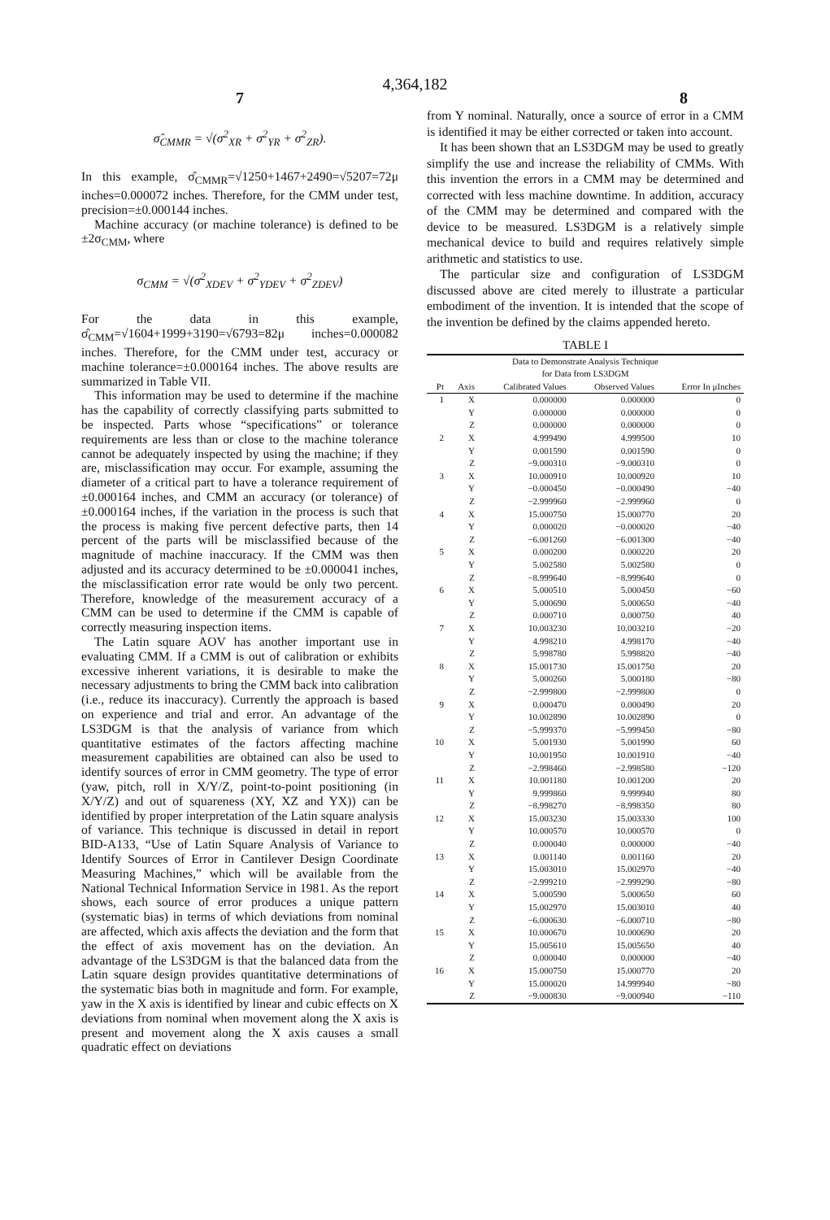4,364,182
7 8
σ̂<sub>CMMR</sub> = √(σ<sup>2</sup><sub>XR</sub> + σ<sup>2</sup><sub>YR</sub> + σ<sup>2</sup><sub>ZR</sub>).
In this example, σ̂<sub>CMMR</sub>=√1250+1467+2490=√5207=72μ inches=0.000072 inches. Therefore, for the CMM under test, precision=±0.000144 inches.
Machine accuracy (or machine tolerance) is defined to be ±2σ<sub>CMM</sub>, where
σ<sub>CMM</sub> = √(σ<sup>2</sup><sub>XDEV</sub> + σ<sup>2</sup><sub>YDEV</sub> + σ<sup>2</sup><sub>ZDEV</sub>)
For the data in this example, σ̂<sub>CMM</sub>=√1604+1999+3190=√6793=82μ inches=0.000082 inches. Therefore, for the CMM under test, accuracy or machine tolerance=±0.000164 inches. The above results are summarized in Table VII.
This information may be used to determine if the machine has the capability of correctly classifying parts submitted to be inspected. Parts whose “specifications” or tolerance requirements are less than or close to the machine tolerance cannot be adequately inspected by using the machine; if they are, misclassification may occur. For example, assuming the diameter of a critical part to have a tolerance requirement of ±0.000164 inches, and CMM an accuracy (or tolerance) of ±0.000164 inches, if the variation in the process is such that the process is making five percent defective parts, then 14 percent of the parts will be misclassified because of the magnitude of machine inaccuracy. If the CMM was then adjusted and its accuracy determined to be ±0.000041 inches, the misclassification error rate would be only two percent. Therefore, knowledge of the measurement accuracy of a CMM can be used to determine if the CMM is capable of correctly measuring inspection items.
The Latin square AOV has another important use in evaluating CMM. If a CMM is out of calibration or exhibits excessive inherent variations, it is desirable to make the necessary adjustments to bring the CMM back into calibration (i.e., reduce its inaccuracy). Currently the approach is based on experience and trial and error. An advantage of the LS3DGM is that the analysis of variance from which quantitative estimates of the factors affecting machine measurement capabilities are obtained can also be used to identify sources of error in CMM geometry. The type of error (yaw, pitch, roll in X/Y/Z, point-to-point positioning (in X/Y/Z) and out of squareness (XY, XZ and YX)) can be identified by proper interpretation of the Latin square analysis of variance. This technique is discussed in detail in report BID-A133, “Use of Latin Square Analysis of Variance to Identify Sources of Error in Cantilever Design Coordinate Measuring Machines,” which will be available from the National Technical Information Service in 1981. As the report shows, each source of error produces a unique pattern (systematic bias) in terms of which deviations from nominal are affected, which axis affects the deviation and the form that the effect of axis movement has on the deviation. An advantage of the LS3DGM is that the balanced data from the Latin square design provides quantitative determinations of the systematic bias both in magnitude and form. For example, yaw in the X axis is identified by linear and cubic effects on X deviations from nominal when movement along the X axis is present and movement along the X axis causes a small quadratic effect on deviations
from Y nominal. Naturally, once a source of error in a CMM is identified it may be either corrected or taken into account.
It has been shown that an LS3DGM may be used to greatly simplify the use and increase the reliability of CMMs. With this invention the errors in a CMM may be determined and corrected with less machine downtime. In addition, accuracy of the CMM may be determined and compared with the device to be measured. LS3DGM is a relatively simple mechanical device to build and requires relatively simple arithmetic and statistics to use.
The particular size and configuration of LS3DGM discussed above are cited merely to illustrate a particular embodiment of the invention. It is intended that the scope of the invention be defined by the claims appended hereto.
TABLE I
| Data to Demonstrate Analysis Technique for Data from LS3DGM | | | | |
| --- | --- | --- | --- | --- |
| Pt | Axis | Calibrated Values | Observed Values | Error In μInches |
| 1 | X | 0.000000 | 0.000000 | 0 |
| | Y | 0.000000 | 0.000000 | 0 |
| | Z | 0.000000 | 0.000000 | 0 |
| 2 | X | 4.999490 | 4.999500 | 10 |
| | Y | 0.001590 | 0.001590 | 0 |
| | Z | −9.000310 | −9.000310 | 0 |
| 3 | X | 10.000910 | 10.000920 | 10 |
| | Y | −0.000450 | −0.000490 | −40 |
| | Z | −2.999960 | −2.999960 | 0 |
| 4 | X | 15.000750 | 15.000770 | 20 |
| | Y | 0.000020 | −0.000020 | −40 |
| | Z | −6.001260 | −6.001300 | −40 |
| 5 | X | 0.000200 | 0.000220 | 20 |
| | Y | 5.002580 | 5.002580 | 0 |
| | Z | −8.999640 | −8.999640 | 0 |
| 6 | X | 5.000510 | 5.000450 | −60 |
| | Y | 5.000690 | 5.000650 | −40 |
| | Z | 0.000710 | 0.000750 | 40 |
| 7 | X | 10.003230 | 10.003210 | −20 |
| | Y | 4.998210 | 4.998170 | −40 |
| | Z | 5.998780 | 5.998820 | −40 |
| 8 | X | 15.001730 | 15.001750 | 20 |
| | Y | 5.000260 | 5.000180 | −80 |
| | Z | −2.999800 | −2.999800 | 0 |
| 9 | X | 0.000470 | 0.000490 | 20 |
| | Y | 10.002890 | 10.002890 | 0 |
| | Z | −5.999370 | −5.999450 | −80 |
| 10 | X | 5.001930 | 5.001990 | 60 |
| | Y | 10.001950 | 10.001910 | −40 |
| | Z | −2.998460 | −2.998580 | −120 |
| 11 | X | 10.001180 | 10.001200 | 20 |
| | Y | 9.999860 | 9.999940 | 80 |
| | Z | −8.998270 | −8.998350 | 80 |
| 12 | X | 15.003230 | 15.003330 | 100 |
| | Y | 10.000570 | 10.000570 | 0 |
| | Z | 0.000040 | 0.000000 | −40 |
| 13 | X | 0.001140 | 0.001160 | 20 |
| | Y | 15.003010 | 15.002970 | −40 |
| | Z | −2.999210 | −2.999290 | −80 |
| 14 | X | 5.000590 | 5.000650 | 60 |
| | Y | 15.002970 | 15.003010 | 40 |
| | Z | −6.000630 | −6.000710 | −80 |
| 15 | X | 10.000670 | 10.000690 | 20 |
| | Y | 15.005610 | 15.005650 | 40 |
| | Z | 0.000040 | 0.000000 | −40 |
| 16 | X | 15.000750 | 15.000770 | 20 |
| | Y | 15.000020 | 14.999940 | −80 |
| | Z | −9.000830 | −9.000940 | −110 |